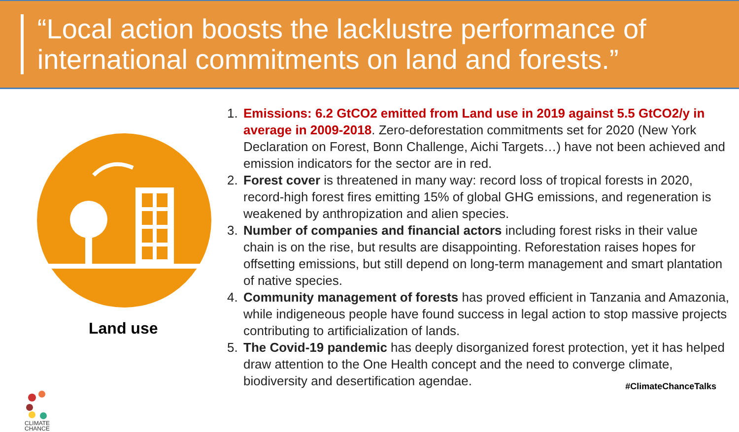“Local action boosts the lacklustre performance of international commitments on land and forests.”
Land use
CLIMATE
CHANCE
1. Emissions: 6.2 GtCO2 emitted from Land use in 2019 against 5.5 GtCO2/y in average in 2009-2018. Zero-deforestation commitments set for 2020 (New York Declaration on Forest, Bonn Challenge, Aichi Targets…) have not been achieved and emission indicators for the sector are in red.
2. Forest cover is threatened in many way: record loss of tropical forests in 2020, record-high forest fires emitting 15% of global GHG emissions, and regeneration is weakened by anthropization and alien species.
3. Number of companies and financial actors including forest risks in their value chain is on the rise, but results are disappointing. Reforestation raises hopes for offsetting emissions, but still depend on long-term management and smart plantation of native species.
4. Community management of forests has proved efficient in Tanzania and Amazonia, while indigeneous people have found success in legal action to stop massive projects contributing to artificialization of lands.
5. The Covid-19 pandemic has deeply disorganized forest protection, yet it has helped draw attention to the One Health concept and the need to converge climate, biodiversity and desertification agendae.
#ClimateChanceTalks